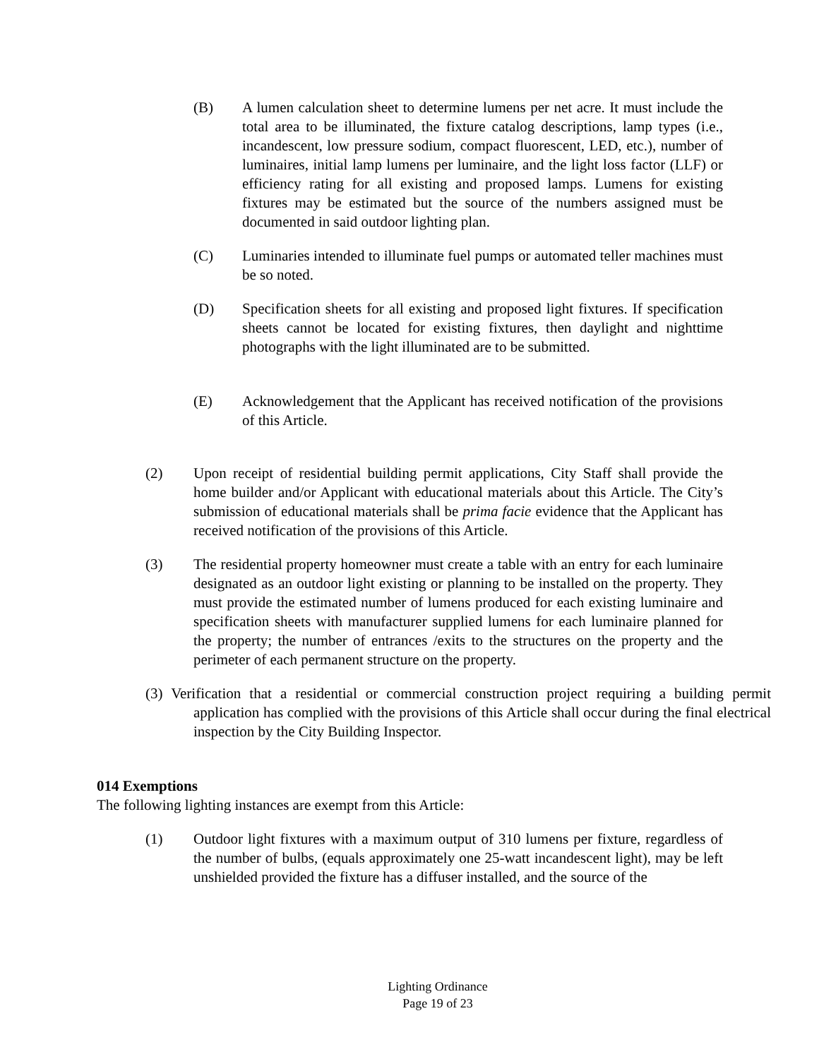(B) A lumen calculation sheet to determine lumens per net acre. It must include the total area to be illuminated, the fixture catalog descriptions, lamp types (i.e., incandescent, low pressure sodium, compact fluorescent, LED, etc.), number of luminaires, initial lamp lumens per luminaire, and the light loss factor (LLF) or efficiency rating for all existing and proposed lamps. Lumens for existing fixtures may be estimated but the source of the numbers assigned must be documented in said outdoor lighting plan.
(C) Luminaries intended to illuminate fuel pumps or automated teller machines must be so noted.
(D) Specification sheets for all existing and proposed light fixtures. If specification sheets cannot be located for existing fixtures, then daylight and nighttime photographs with the light illuminated are to be submitted.
(E) Acknowledgement that the Applicant has received notification of the provisions of this Article.
(2) Upon receipt of residential building permit applications, City Staff shall provide the home builder and/or Applicant with educational materials about this Article. The City’s submission of educational materials shall be prima facie evidence that the Applicant has received notification of the provisions of this Article.
(3) The residential property homeowner must create a table with an entry for each luminaire designated as an outdoor light existing or planning to be installed on the property. They must provide the estimated number of lumens produced for each existing luminaire and specification sheets with manufacturer supplied lumens for each luminaire planned for the property; the number of entrances /exits to the structures on the property and the perimeter of each permanent structure on the property.
(3) Verification that a residential or commercial construction project requiring a building permit application has complied with the provisions of this Article shall occur during the final electrical inspection by the City Building Inspector.
014 Exemptions
The following lighting instances are exempt from this Article:
(1) Outdoor light fixtures with a maximum output of 310 lumens per fixture, regardless of the number of bulbs, (equals approximately one 25-watt incandescent light), may be left unshielded provided the fixture has a diffuser installed, and the source of the
Lighting Ordinance
Page 19 of 23